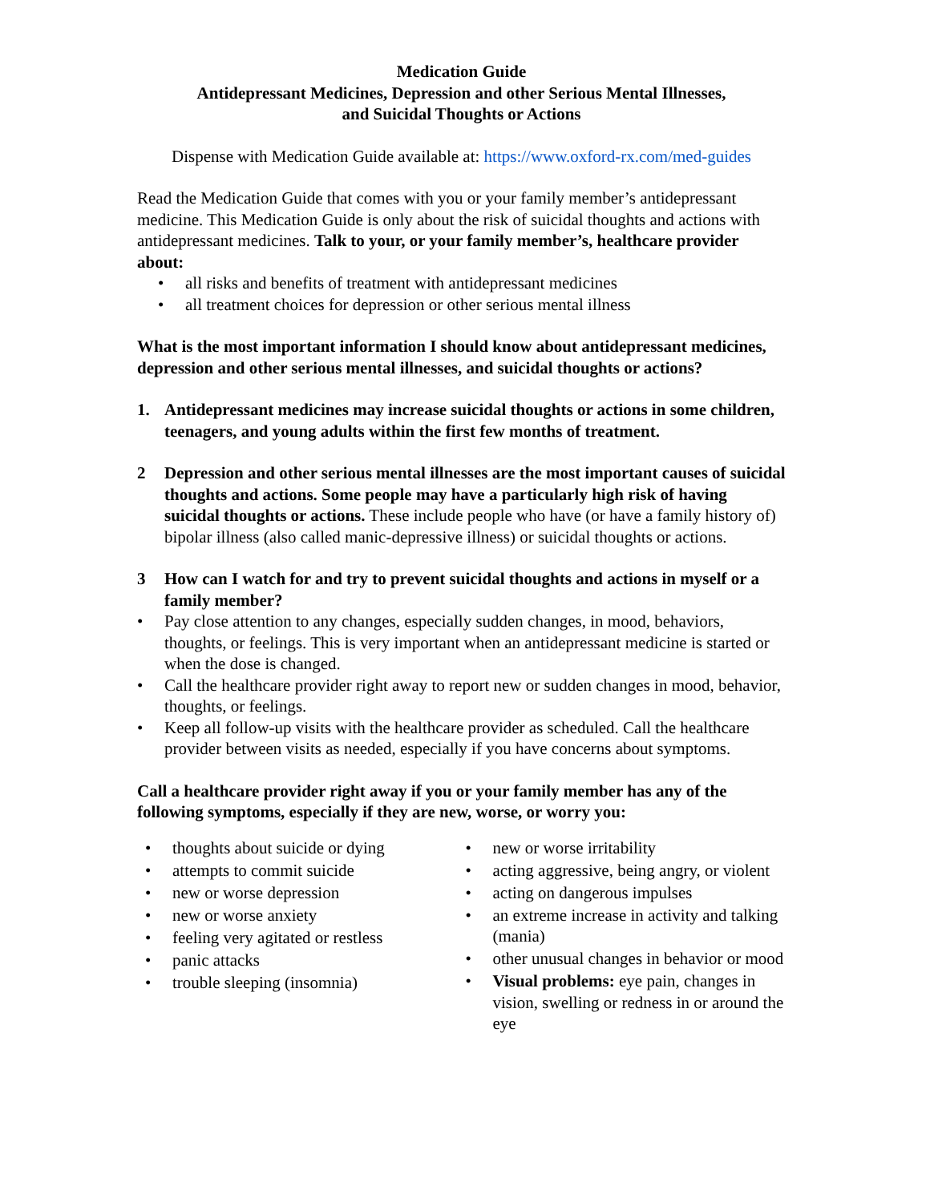Medication Guide
Antidepressant Medicines, Depression and other Serious Mental Illnesses,
and Suicidal Thoughts or Actions
Dispense with Medication Guide available at: https://www.oxford-rx.com/med-guides
Read the Medication Guide that comes with you or your family member’s antidepressant medicine. This Medication Guide is only about the risk of suicidal thoughts and actions with antidepressant medicines. Talk to your, or your family member’s, healthcare provider about:
• all risks and benefits of treatment with antidepressant medicines
• all treatment choices for depression or other serious mental illness
What is the most important information I should know about antidepressant medicines, depression and other serious mental illnesses, and suicidal thoughts or actions?
1. Antidepressant medicines may increase suicidal thoughts or actions in some children, teenagers, and young adults within the first few months of treatment.
2 Depression and other serious mental illnesses are the most important causes of suicidal thoughts and actions. Some people may have a particularly high risk of having suicidal thoughts or actions. These include people who have (or have a family history of) bipolar illness (also called manic-depressive illness) or suicidal thoughts or actions.
3 How can I watch for and try to prevent suicidal thoughts and actions in myself or a family member?
• Pay close attention to any changes, especially sudden changes, in mood, behaviors, thoughts, or feelings. This is very important when an antidepressant medicine is started or when the dose is changed.
• Call the healthcare provider right away to report new or sudden changes in mood, behavior, thoughts, or feelings.
• Keep all follow-up visits with the healthcare provider as scheduled. Call the healthcare provider between visits as needed, especially if you have concerns about symptoms.
Call a healthcare provider right away if you or your family member has any of the following symptoms, especially if they are new, worse, or worry you:
• thoughts about suicide or dying
• attempts to commit suicide
• new or worse depression
• new or worse anxiety
• feeling very agitated or restless
• panic attacks
• trouble sleeping (insomnia)
• new or worse irritability
• acting aggressive, being angry, or violent
• acting on dangerous impulses
• an extreme increase in activity and talking (mania)
• other unusual changes in behavior or mood
• Visual problems: eye pain, changes in vision, swelling or redness in or around the eye